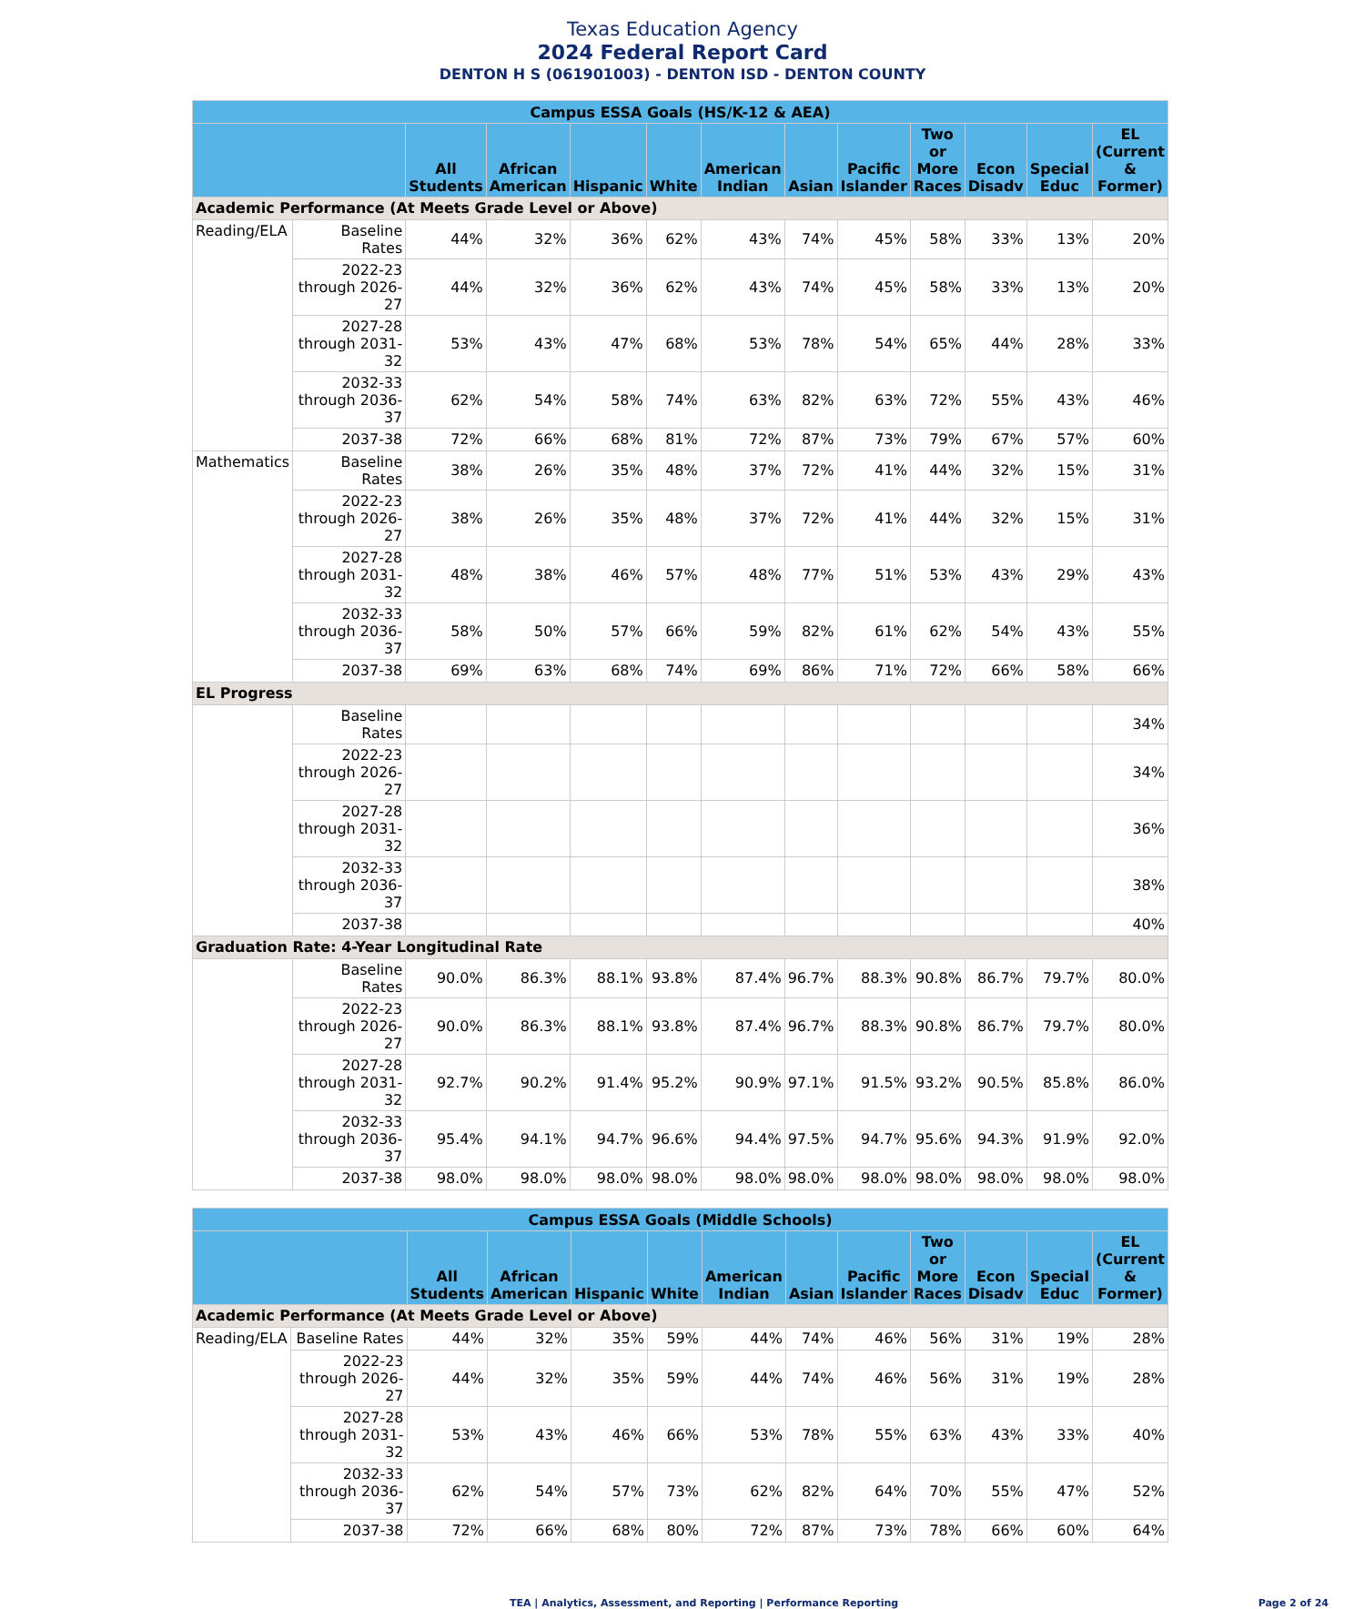Texas Education Agency
2024 Federal Report Card
DENTON H S (061901003) - DENTON ISD - DENTON COUNTY
| Campus ESSA Goals (HS/K-12 & AEA) | | | | | | | | | | | | |
| --- | --- | --- | --- | --- | --- | --- | --- | --- | --- | --- | --- | --- |
| | | All Students | African American | Hispanic | White | American Indian | Asian | Pacific Islander | Two or More Races | Econ Disadv | Special Educ | EL (Current & Former) |
| Academic Performance (At Meets Grade Level or Above) | | | | | | | | | | | | |
| Reading/ELA | Baseline Rates | 44% | 32% | 36% | 62% | 43% | 74% | 45% | 58% | 33% | 13% | 20% |
| | 2022-23 through 2026-27 | 44% | 32% | 36% | 62% | 43% | 74% | 45% | 58% | 33% | 13% | 20% |
| | 2027-28 through 2031-32 | 53% | 43% | 47% | 68% | 53% | 78% | 54% | 65% | 44% | 28% | 33% |
| | 2032-33 through 2036-37 | 62% | 54% | 58% | 74% | 63% | 82% | 63% | 72% | 55% | 43% | 46% |
| | 2037-38 | 72% | 66% | 68% | 81% | 72% | 87% | 73% | 79% | 67% | 57% | 60% |
| Mathematics | Baseline Rates | 38% | 26% | 35% | 48% | 37% | 72% | 41% | 44% | 32% | 15% | 31% |
| | 2022-23 through 2026-27 | 38% | 26% | 35% | 48% | 37% | 72% | 41% | 44% | 32% | 15% | 31% |
| | 2027-28 through 2031-32 | 48% | 38% | 46% | 57% | 48% | 77% | 51% | 53% | 43% | 29% | 43% |
| | 2032-33 through 2036-37 | 58% | 50% | 57% | 66% | 59% | 82% | 61% | 62% | 54% | 43% | 55% |
| | 2037-38 | 69% | 63% | 68% | 74% | 69% | 86% | 71% | 72% | 66% | 58% | 66% |
| EL Progress | | | | | | | | | | | | |
| | Baseline Rates | | | | | | | | | | | 34% |
| | 2022-23 through 2026-27 | | | | | | | | | | | 34% |
| | 2027-28 through 2031-32 | | | | | | | | | | | 36% |
| | 2032-33 through 2036-37 | | | | | | | | | | | 38% |
| | 2037-38 | | | | | | | | | | | 40% |
| Graduation Rate: 4-Year Longitudinal Rate | | | | | | | | | | | | |
| | Baseline Rates | 90.0% | 86.3% | 88.1% | 93.8% | 87.4% | 96.7% | 88.3% | 90.8% | 86.7% | 79.7% | 80.0% |
| | 2022-23 through 2026-27 | 90.0% | 86.3% | 88.1% | 93.8% | 87.4% | 96.7% | 88.3% | 90.8% | 86.7% | 79.7% | 80.0% |
| | 2027-28 through 2031-32 | 92.7% | 90.2% | 91.4% | 95.2% | 90.9% | 97.1% | 91.5% | 93.2% | 90.5% | 85.8% | 86.0% |
| | 2032-33 through 2036-37 | 95.4% | 94.1% | 94.7% | 96.6% | 94.4% | 97.5% | 94.7% | 95.6% | 94.3% | 91.9% | 92.0% |
| | 2037-38 | 98.0% | 98.0% | 98.0% | 98.0% | 98.0% | 98.0% | 98.0% | 98.0% | 98.0% | 98.0% | 98.0% |
| Campus ESSA Goals (Middle Schools) | | | | | | | | | | | | |
| --- | --- | --- | --- | --- | --- | --- | --- | --- | --- | --- | --- | --- |
| | | All Students | African American | Hispanic | White | American Indian | Asian | Pacific Islander | Two or More Races | Econ Disadv | Special Educ | EL (Current & Former) |
| Academic Performance (At Meets Grade Level or Above) | | | | | | | | | | | | |
| Reading/ELA | Baseline Rates | 44% | 32% | 35% | 59% | 44% | 74% | 46% | 56% | 31% | 19% | 28% |
| | 2022-23 through 2026-27 | 44% | 32% | 35% | 59% | 44% | 74% | 46% | 56% | 31% | 19% | 28% |
| | 2027-28 through 2031-32 | 53% | 43% | 46% | 66% | 53% | 78% | 55% | 63% | 43% | 33% | 40% |
| | 2032-33 through 2036-37 | 62% | 54% | 57% | 73% | 62% | 82% | 64% | 70% | 55% | 47% | 52% |
| | 2037-38 | 72% | 66% | 68% | 80% | 72% | 87% | 73% | 78% | 66% | 60% | 64% |
TEA | Analytics, Assessment, and Reporting | Performance Reporting Page 2 of 24